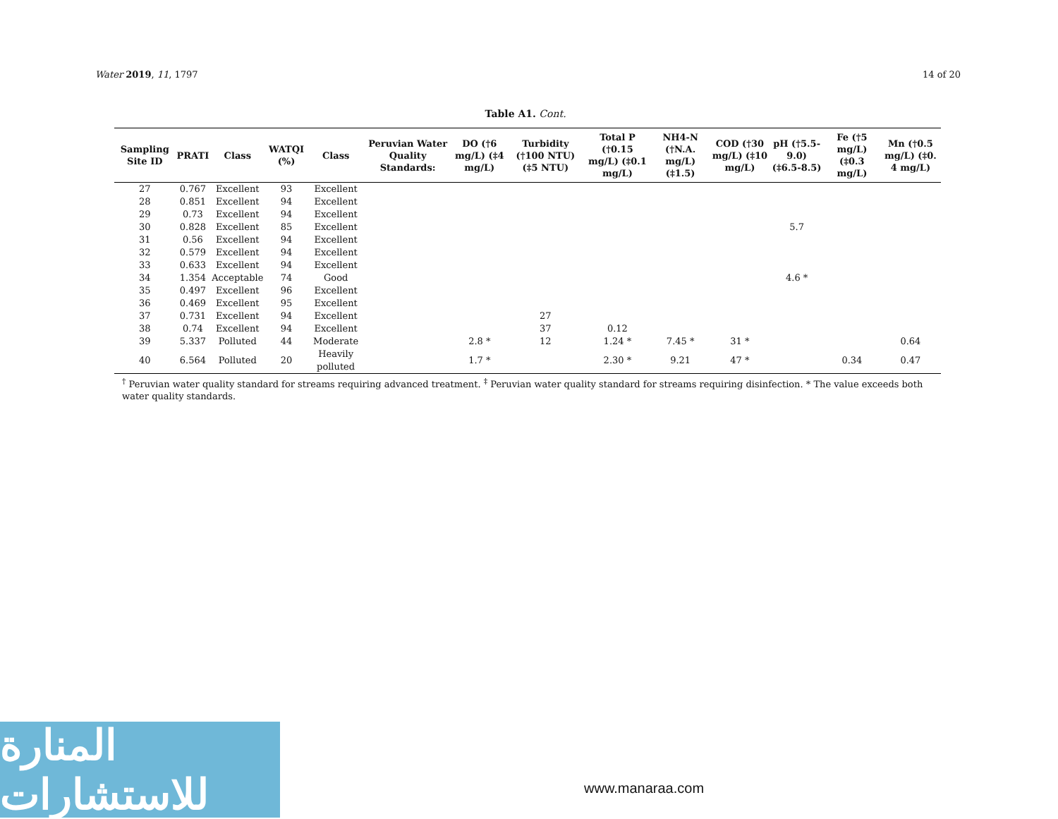Water 2019, 11, 1797 14 of 20
Table A1. Cont.
| Sampling Site ID | PRATI | Class | WATQI (%) | Class | Peruvian Water Quality Standards: | DO (†6 mg/L) (‡4 mg/L) | Turbidity (†100 NTU) (‡5 NTU) | Total P (†0.15 mg/L) (‡0.1 mg/L) | NH4-N (†N.A. mg/L) (‡1.5) | COD (†30 mg/L) (‡10 mg/L) | pH (†5.5-9.0) (‡6.5-8.5) | Fe (†5 mg/L) (‡0.3 mg/L) | Mn (†0.5 mg/L) (‡0. 4 mg/L) |
| --- | --- | --- | --- | --- | --- | --- | --- | --- | --- | --- | --- | --- | --- |
| 27 | 0.767 | Excellent | 93 | Excellent | | | | | | | | | |
| 28 | 0.851 | Excellent | 94 | Excellent | | | | | | | | | |
| 29 | 0.73 | Excellent | 94 | Excellent | | | | | | | | | |
| 30 | 0.828 | Excellent | 85 | Excellent | | | | | | | 5.7 | | |
| 31 | 0.56 | Excellent | 94 | Excellent | | | | | | | | | |
| 32 | 0.579 | Excellent | 94 | Excellent | | | | | | | | | |
| 33 | 0.633 | Excellent | 94 | Excellent | | | | | | | | | |
| 34 | 1.354 | Acceptable | 74 | Good | | | | | | | 4.6 * | | |
| 35 | 0.497 | Excellent | 96 | Excellent | | | | | | | | | |
| 36 | 0.469 | Excellent | 95 | Excellent | | | | | | | | | |
| 37 | 0.731 | Excellent | 94 | Excellent | | | 27 | | | | | | |
| 38 | 0.74 | Excellent | 94 | Excellent | | | 37 | 0.12 | | | | | |
| 39 | 5.337 | Polluted | 44 | Moderate | | 2.8 * | 12 | 1.24 * | 7.45 * | 31 * | | | 0.64 |
| 40 | 6.564 | Polluted | 20 | Heavily polluted | | 1.7 * | | 2.30 * | 9.21 | 47 * | | 0.34 | 0.47 |
<sup>†</sup> Peruvian water quality standard for streams requiring advanced treatment. <sup>‡</sup> Peruvian water quality standard for streams requiring disinfection. * The value exceeds both water quality standards.
المنارة للاستشارات
www.manaraa.com